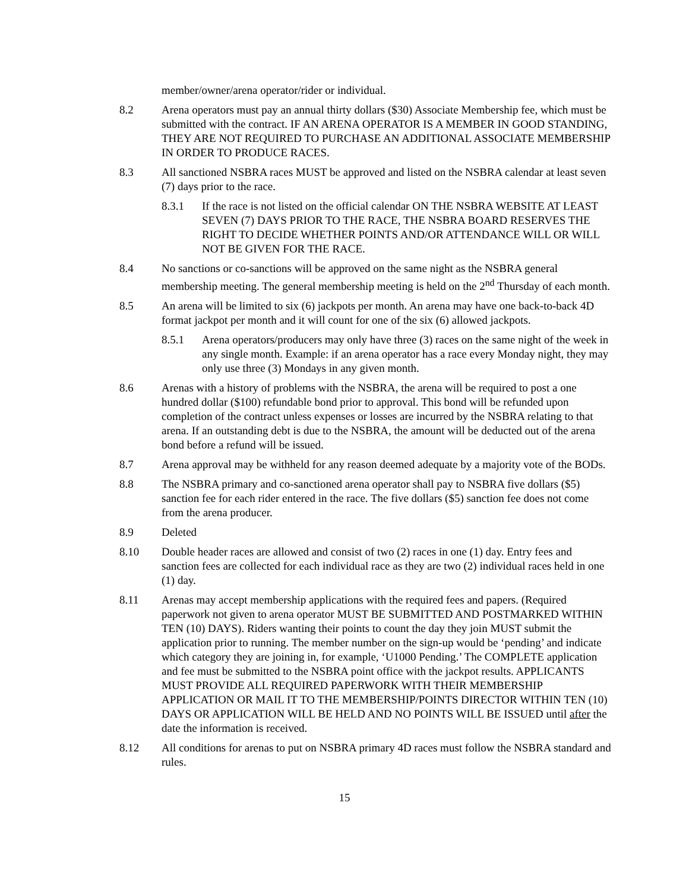member/owner/arena operator/rider or individual.
8.2 Arena operators must pay an annual thirty dollars ($30) Associate Membership fee, which must be submitted with the contract. IF AN ARENA OPERATOR IS A MEMBER IN GOOD STANDING, THEY ARE NOT REQUIRED TO PURCHASE AN ADDITIONAL ASSOCIATE MEMBERSHIP IN ORDER TO PRODUCE RACES.
8.3 All sanctioned NSBRA races MUST be approved and listed on the NSBRA calendar at least seven (7) days prior to the race.
8.3.1 If the race is not listed on the official calendar ON THE NSBRA WEBSITE AT LEAST SEVEN (7) DAYS PRIOR TO THE RACE, THE NSBRA BOARD RESERVES THE RIGHT TO DECIDE WHETHER POINTS AND/OR ATTENDANCE WILL OR WILL NOT BE GIVEN FOR THE RACE.
8.4 No sanctions or co-sanctions will be approved on the same night as the NSBRA general membership meeting. The general membership meeting is held on the 2<sup>nd</sup> Thursday of each month.
8.5 An arena will be limited to six (6) jackpots per month. An arena may have one back-to-back 4D format jackpot per month and it will count for one of the six (6) allowed jackpots.
8.5.1 Arena operators/producers may only have three (3) races on the same night of the week in any single month. Example: if an arena operator has a race every Monday night, they may only use three (3) Mondays in any given month.
8.6 Arenas with a history of problems with the NSBRA, the arena will be required to post a one hundred dollar ($100) refundable bond prior to approval. This bond will be refunded upon completion of the contract unless expenses or losses are incurred by the NSBRA relating to that arena. If an outstanding debt is due to the NSBRA, the amount will be deducted out of the arena bond before a refund will be issued.
8.7 Arena approval may be withheld for any reason deemed adequate by a majority vote of the BODs.
8.8 The NSBRA primary and co-sanctioned arena operator shall pay to NSBRA five dollars ($5) sanction fee for each rider entered in the race. The five dollars ($5) sanction fee does not come from the arena producer.
8.9 Deleted
8.10 Double header races are allowed and consist of two (2) races in one (1) day. Entry fees and sanction fees are collected for each individual race as they are two (2) individual races held in one (1) day.
8.11 Arenas may accept membership applications with the required fees and papers. (Required paperwork not given to arena operator MUST BE SUBMITTED AND POSTMARKED WITHIN TEN (10) DAYS). Riders wanting their points to count the day they join MUST submit the application prior to running. The member number on the sign-up would be ‘pending’ and indicate which category they are joining in, for example, ‘U1000 Pending.’ The COMPLETE application and fee must be submitted to the NSBRA point office with the jackpot results. APPLICANTS MUST PROVIDE ALL REQUIRED PAPERWORK WITH THEIR MEMBERSHIP APPLICATION OR MAIL IT TO THE MEMBERSHIP/POINTS DIRECTOR WITHIN TEN (10) DAYS OR APPLICATION WILL BE HELD AND NO POINTS WILL BE ISSUED until after the date the information is received.
8.12 All conditions for arenas to put on NSBRA primary 4D races must follow the NSBRA standard and rules.
15